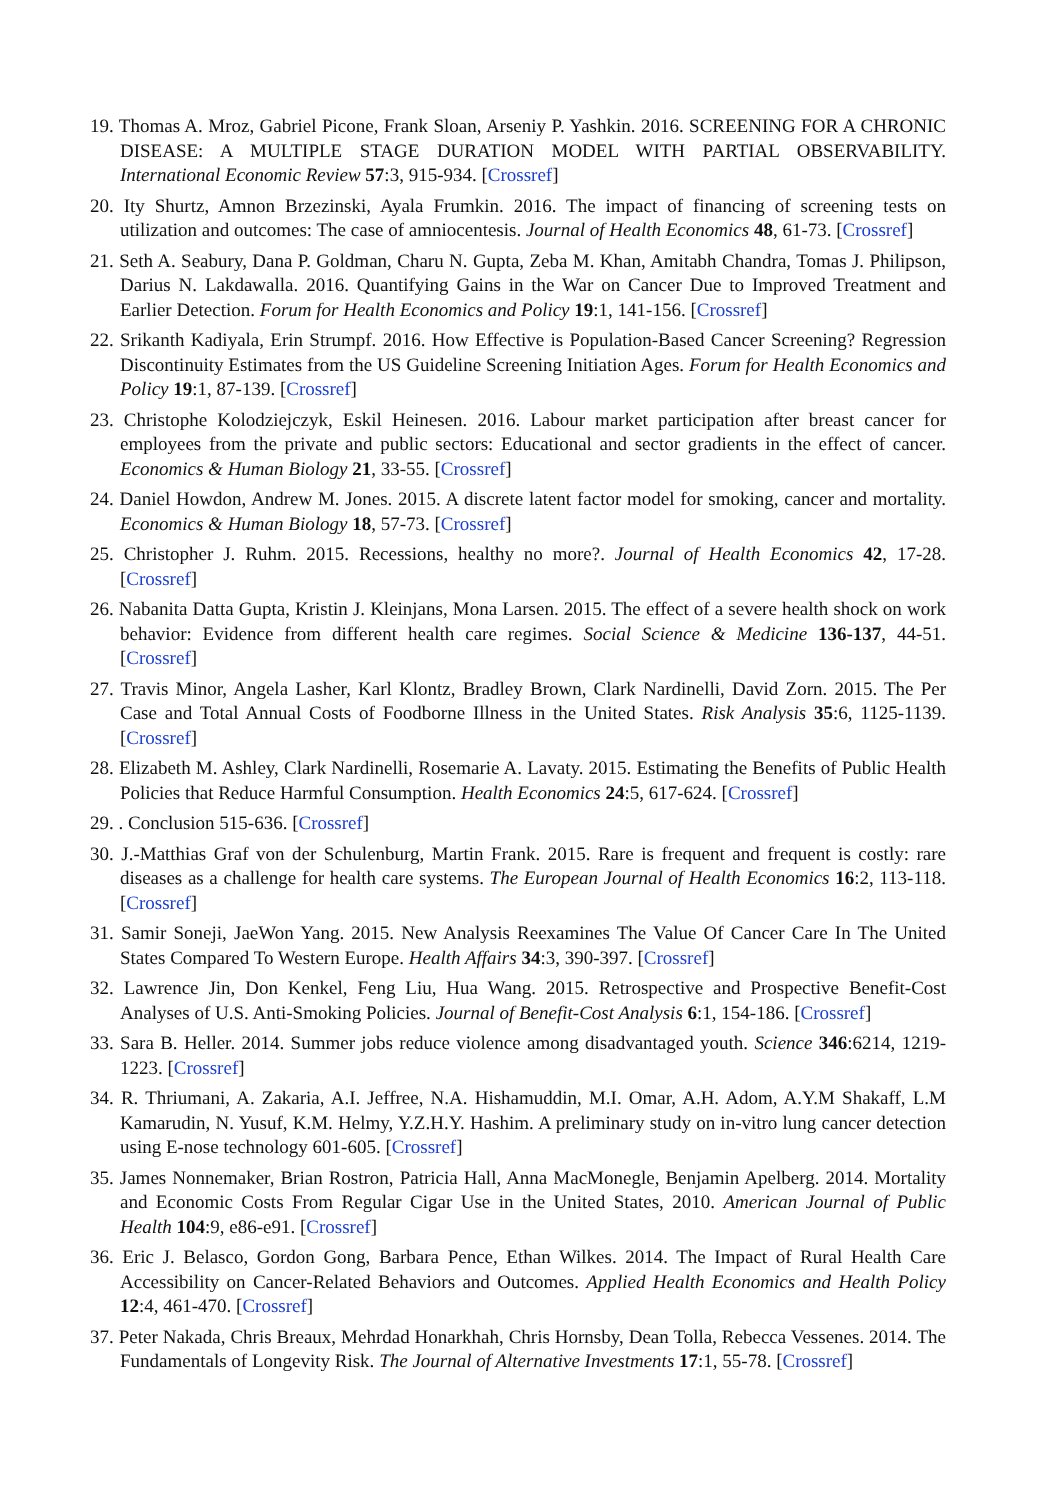19. Thomas A. Mroz, Gabriel Picone, Frank Sloan, Arseniy P. Yashkin. 2016. SCREENING FOR A CHRONIC DISEASE: A MULTIPLE STAGE DURATION MODEL WITH PARTIAL OBSERVABILITY. International Economic Review 57:3, 915-934. [Crossref]
20. Ity Shurtz, Amnon Brzezinski, Ayala Frumkin. 2016. The impact of financing of screening tests on utilization and outcomes: The case of amniocentesis. Journal of Health Economics 48, 61-73. [Crossref]
21. Seth A. Seabury, Dana P. Goldman, Charu N. Gupta, Zeba M. Khan, Amitabh Chandra, Tomas J. Philipson, Darius N. Lakdawalla. 2016. Quantifying Gains in the War on Cancer Due to Improved Treatment and Earlier Detection. Forum for Health Economics and Policy 19:1, 141-156. [Crossref]
22. Srikanth Kadiyala, Erin Strumpf. 2016. How Effective is Population-Based Cancer Screening? Regression Discontinuity Estimates from the US Guideline Screening Initiation Ages. Forum for Health Economics and Policy 19:1, 87-139. [Crossref]
23. Christophe Kolodziejczyk, Eskil Heinesen. 2016. Labour market participation after breast cancer for employees from the private and public sectors: Educational and sector gradients in the effect of cancer. Economics & Human Biology 21, 33-55. [Crossref]
24. Daniel Howdon, Andrew M. Jones. 2015. A discrete latent factor model for smoking, cancer and mortality. Economics & Human Biology 18, 57-73. [Crossref]
25. Christopher J. Ruhm. 2015. Recessions, healthy no more?. Journal of Health Economics 42, 17-28. [Crossref]
26. Nabanita Datta Gupta, Kristin J. Kleinjans, Mona Larsen. 2015. The effect of a severe health shock on work behavior: Evidence from different health care regimes. Social Science & Medicine 136-137, 44-51. [Crossref]
27. Travis Minor, Angela Lasher, Karl Klontz, Bradley Brown, Clark Nardinelli, David Zorn. 2015. The Per Case and Total Annual Costs of Foodborne Illness in the United States. Risk Analysis 35:6, 1125-1139. [Crossref]
28. Elizabeth M. Ashley, Clark Nardinelli, Rosemarie A. Lavaty. 2015. Estimating the Benefits of Public Health Policies that Reduce Harmful Consumption. Health Economics 24:5, 617-624. [Crossref]
29. . Conclusion 515-636. [Crossref]
30. J.-Matthias Graf von der Schulenburg, Martin Frank. 2015. Rare is frequent and frequent is costly: rare diseases as a challenge for health care systems. The European Journal of Health Economics 16:2, 113-118. [Crossref]
31. Samir Soneji, JaeWon Yang. 2015. New Analysis Reexamines The Value Of Cancer Care In The United States Compared To Western Europe. Health Affairs 34:3, 390-397. [Crossref]
32. Lawrence Jin, Don Kenkel, Feng Liu, Hua Wang. 2015. Retrospective and Prospective Benefit-Cost Analyses of U.S. Anti-Smoking Policies. Journal of Benefit-Cost Analysis 6:1, 154-186. [Crossref]
33. Sara B. Heller. 2014. Summer jobs reduce violence among disadvantaged youth. Science 346:6214, 1219-1223. [Crossref]
34. R. Thriumani, A. Zakaria, A.I. Jeffree, N.A. Hishamuddin, M.I. Omar, A.H. Adom, A.Y.M Shakaff, L.M Kamarudin, N. Yusuf, K.M. Helmy, Y.Z.H.Y. Hashim. A preliminary study on in-vitro lung cancer detection using E-nose technology 601-605. [Crossref]
35. James Nonnemaker, Brian Rostron, Patricia Hall, Anna MacMonegle, Benjamin Apelberg. 2014. Mortality and Economic Costs From Regular Cigar Use in the United States, 2010. American Journal of Public Health 104:9, e86-e91. [Crossref]
36. Eric J. Belasco, Gordon Gong, Barbara Pence, Ethan Wilkes. 2014. The Impact of Rural Health Care Accessibility on Cancer-Related Behaviors and Outcomes. Applied Health Economics and Health Policy 12:4, 461-470. [Crossref]
37. Peter Nakada, Chris Breaux, Mehrdad Honarkhah, Chris Hornsby, Dean Tolla, Rebecca Vessenes. 2014. The Fundamentals of Longevity Risk. The Journal of Alternative Investments 17:1, 55-78. [Crossref]